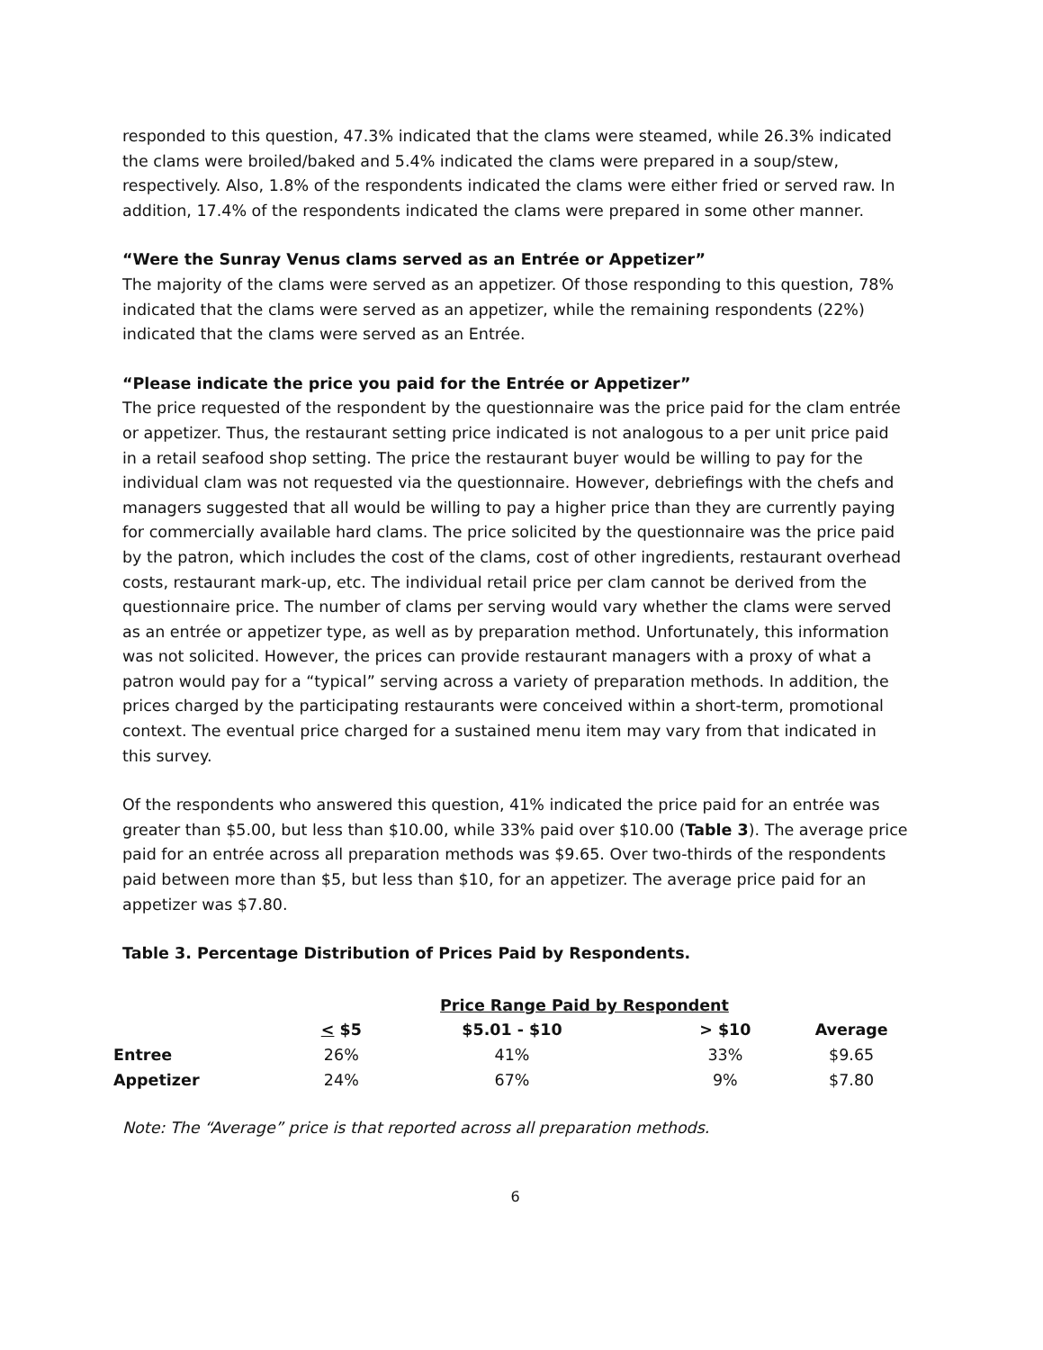responded to this question, 47.3% indicated that the clams were steamed, while 26.3% indicated the clams were broiled/baked and 5.4% indicated the clams were prepared in a soup/stew, respectively. Also, 1.8% of the respondents indicated the clams were either fried or served raw. In addition, 17.4% of the respondents indicated the clams were prepared in some other manner.
“Were the Sunray Venus clams served as an Entrée or Appetizer”
The majority of the clams were served as an appetizer. Of those responding to this question, 78% indicated that the clams were served as an appetizer, while the remaining respondents (22%) indicated that the clams were served as an Entrée.
“Please indicate the price you paid for the Entrée or Appetizer”
The price requested of the respondent by the questionnaire was the price paid for the clam entrée or appetizer. Thus, the restaurant setting price indicated is not analogous to a per unit price paid in a retail seafood shop setting. The price the restaurant buyer would be willing to pay for the individual clam was not requested via the questionnaire. However, debriefings with the chefs and managers suggested that all would be willing to pay a higher price than they are currently paying for commercially available hard clams. The price solicited by the questionnaire was the price paid by the patron, which includes the cost of the clams, cost of other ingredients, restaurant overhead costs, restaurant mark-up, etc. The individual retail price per clam cannot be derived from the questionnaire price. The number of clams per serving would vary whether the clams were served as an entrée or appetizer type, as well as by preparation method. Unfortunately, this information was not solicited. However, the prices can provide restaurant managers with a proxy of what a patron would pay for a “typical” serving across a variety of preparation methods. In addition, the prices charged by the participating restaurants were conceived within a short-term, promotional context. The eventual price charged for a sustained menu item may vary from that indicated in this survey.
Of the respondents who answered this question, 41% indicated the price paid for an entrée was greater than $5.00, but less than $10.00, while 33% paid over $10.00 (Table 3). The average price paid for an entrée across all preparation methods was $9.65. Over two-thirds of the respondents paid between more than $5, but less than $10, for an appetizer. The average price paid for an appetizer was $7.80.
Table 3. Percentage Distribution of Prices Paid by Respondents.
| | | Price Range Paid by Respondent | | |
| --- | --- | --- | --- | --- |
| | < $5 | $5.01 - $10 | > $10 | Average |
| Entree | 26% | 41% | 33% | $9.65 |
| Appetizer | 24% | 67% | 9% | $7.80 |
Note: The “Average” price is that reported across all preparation methods.
6